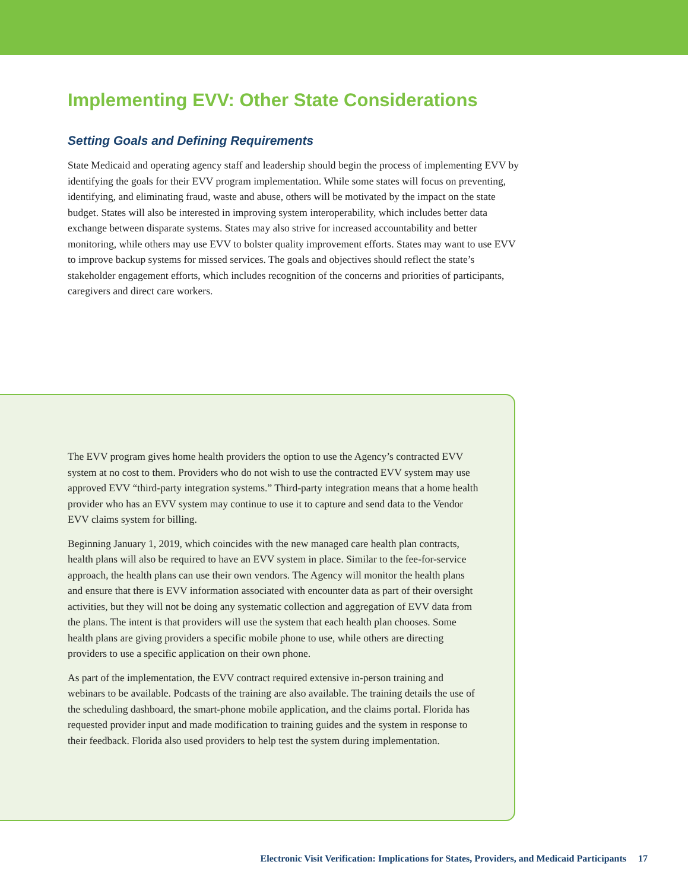Implementing EVV: Other State Considerations
Setting Goals and Defining Requirements
State Medicaid and operating agency staff and leadership should begin the process of implementing EVV by identifying the goals for their EVV program implementation. While some states will focus on preventing, identifying, and eliminating fraud, waste and abuse, others will be motivated by the impact on the state budget. States will also be interested in improving system interoperability, which includes better data exchange between disparate systems. States may also strive for increased accountability and better monitoring, while others may use EVV to bolster quality improvement efforts. States may want to use EVV to improve backup systems for missed services. The goals and objectives should reflect the state’s stakeholder engagement efforts, which includes recognition of the concerns and priorities of participants, caregivers and direct care workers.
The EVV program gives home health providers the option to use the Agency’s contracted EVV system at no cost to them. Providers who do not wish to use the contracted EVV system may use approved EVV “third-party integration systems.” Third-party integration means that a home health provider who has an EVV system may continue to use it to capture and send data to the Vendor EVV claims system for billing.
Beginning January 1, 2019, which coincides with the new managed care health plan contracts, health plans will also be required to have an EVV system in place. Similar to the fee-for-service approach, the health plans can use their own vendors. The Agency will monitor the health plans and ensure that there is EVV information associated with encounter data as part of their oversight activities, but they will not be doing any systematic collection and aggregation of EVV data from the plans. The intent is that providers will use the system that each health plan chooses. Some health plans are giving providers a specific mobile phone to use, while others are directing providers to use a specific application on their own phone.
As part of the implementation, the EVV contract required extensive in-person training and webinars to be available. Podcasts of the training are also available. The training details the use of the scheduling dashboard, the smart-phone mobile application, and the claims portal. Florida has requested provider input and made modification to training guides and the system in response to their feedback. Florida also used providers to help test the system during implementation.
Electronic Visit Verification: Implications for States, Providers, and Medicaid Participants 17